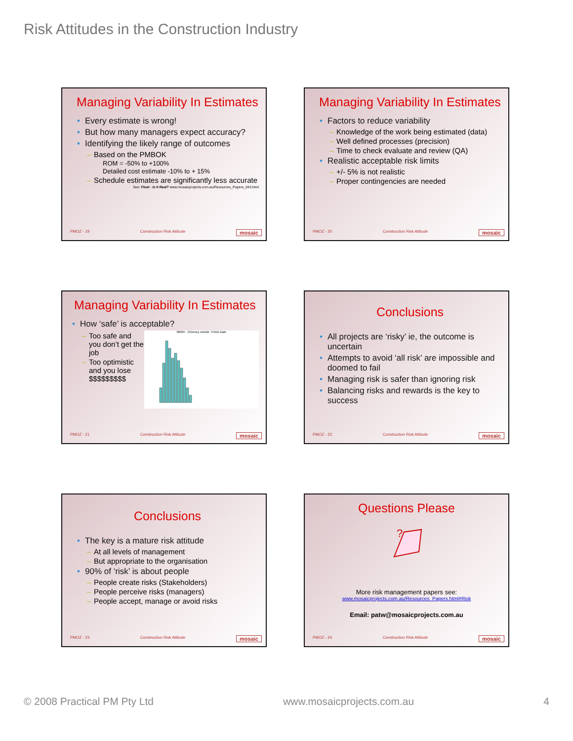Risk Attitudes in the Construction Industry
Managing Variability In Estimates
Every estimate is wrong!
But how many managers expect accuracy?
Identifying the likely range of outcomes
Based on the PMBOK
ROM = -50% to +100%
Detailed cost estimate -10% to + 15%
Schedule estimates are significantly less accurate
See: Float - Is It Real? www.mosaicprojects.com.au/Resources_Papers_043.html
PMOZ - 19 Construction Risk Attitude mosaic
Managing Variability In Estimates
Factors to reduce variability
Knowledge of the work being estimated (data)
Well defined processes (precision)
Time to check evaluate and review (QA)
Realistic acceptable risk limits
+/- 5% is not realistic
Proper contingencies are needed
PMOZ - 20 Construction Risk Attitude mosaic
Managing Variability In Estimates
How ‘safe’ is acceptable?
Too safe and you don’t get the job
Too optimistic and you lose $$$$$$$$$
00004 - Chimney rebuild : Finish Date
PMOZ - 21 Construction Risk Attitude mosaic
Conclusions
All projects are ‘risky’ ie, the outcome is uncertain
Attempts to avoid ‘all risk’ are impossible and doomed to fail
Managing risk is safer than ignoring risk
Balancing risks and rewards is the key to success
PMOZ - 22 Construction Risk Attitude mosaic
Conclusions
The key is a mature risk attitude
At all levels of management
But appropriate to the organisation
90% of ‘risk’ is about people
People create risks (Stakeholders)
People perceive risks (managers)
People accept, manage or avoid risks
PMOZ - 23 Construction Risk Attitude mosaic
Questions Please
?
More risk management papers see:
www.mosaicprojects.com.au/Resources_Papers.html#Risk
Email: patw@mosaicprojects.com.au
PMOZ - 24 Construction Risk Attitude mosaic
© 2008 Practical PM Pty Ltd www.mosaicprojects.com.au 4